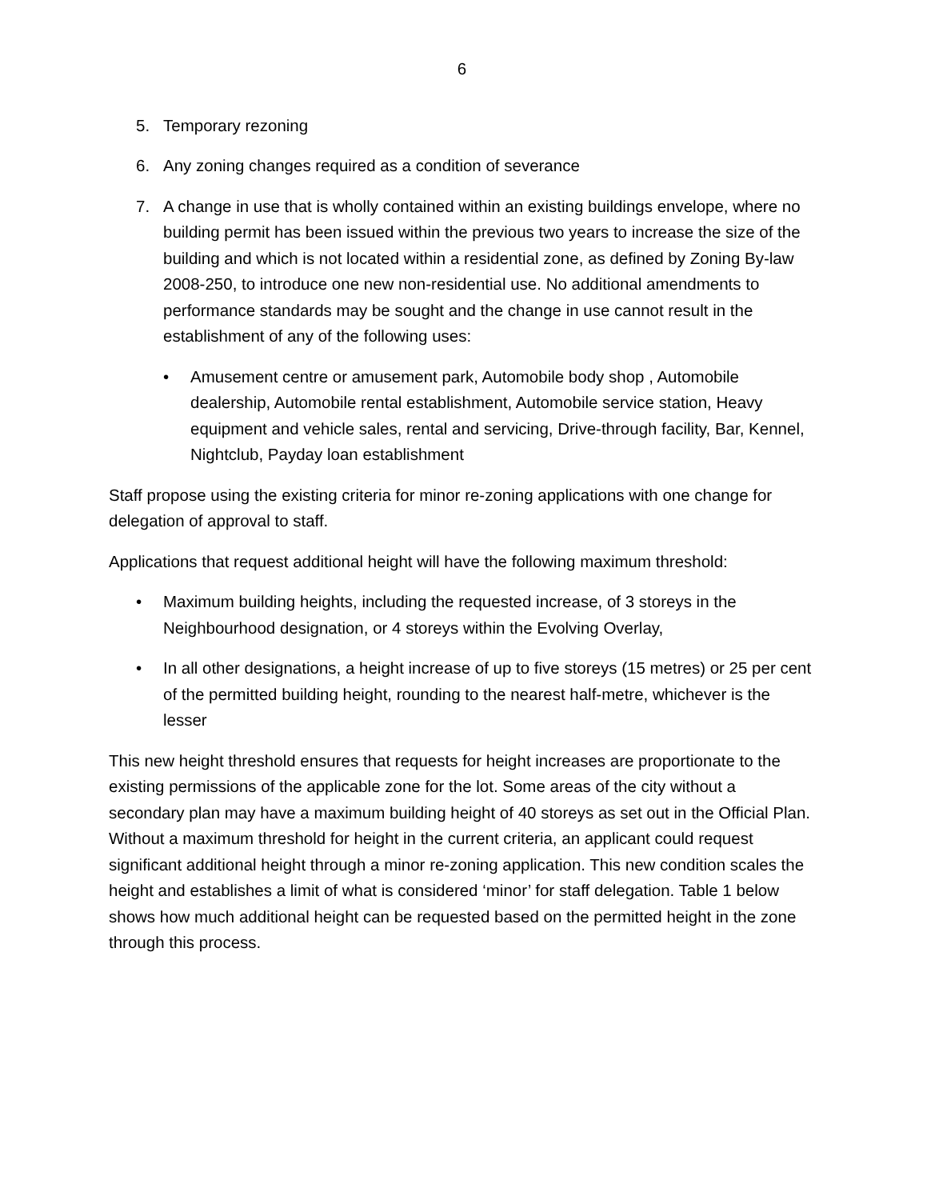6
5. Temporary rezoning
6. Any zoning changes required as a condition of severance
7. A change in use that is wholly contained within an existing buildings envelope, where no building permit has been issued within the previous two years to increase the size of the building and which is not located within a residential zone, as defined by Zoning By-law 2008-250, to introduce one new non-residential use. No additional amendments to performance standards may be sought and the change in use cannot result in the establishment of any of the following uses:
• Amusement centre or amusement park, Automobile body shop , Automobile dealership, Automobile rental establishment, Automobile service station, Heavy equipment and vehicle sales, rental and servicing, Drive-through facility, Bar, Kennel, Nightclub, Payday loan establishment
Staff propose using the existing criteria for minor re-zoning applications with one change for delegation of approval to staff.
Applications that request additional height will have the following maximum threshold:
• Maximum building heights, including the requested increase, of 3 storeys in the Neighbourhood designation, or 4 storeys within the Evolving Overlay,
• In all other designations, a height increase of up to five storeys (15 metres) or 25 per cent of the permitted building height, rounding to the nearest half-metre, whichever is the lesser
This new height threshold ensures that requests for height increases are proportionate to the existing permissions of the applicable zone for the lot. Some areas of the city without a secondary plan may have a maximum building height of 40 storeys as set out in the Official Plan. Without a maximum threshold for height in the current criteria, an applicant could request significant additional height through a minor re-zoning application. This new condition scales the height and establishes a limit of what is considered ‘minor’ for staff delegation. Table 1 below shows how much additional height can be requested based on the permitted height in the zone through this process.